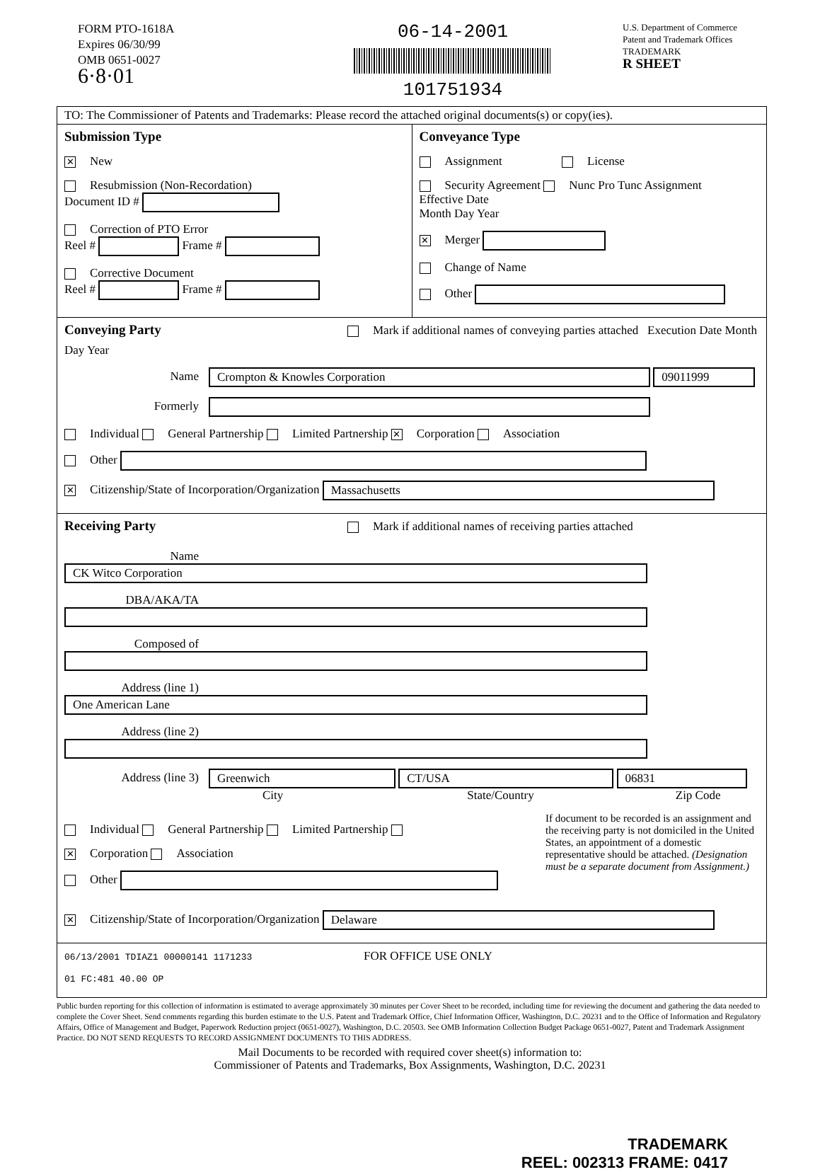FORM PTO-1618A
Expires 06/30/99
OMB 0651-0027
6·8·01
06-14-2001
101751934
U.S. Department of Commerce
Patent and Trademark Offices
TRADEMARK
R SHEET
TO: The Commissioner of Patents and Trademarks: Please record the attached original documents(s) or copy(ies).
Submission Type
✕ New
Resubmission (Non-Recordation)
Document ID #
Correction of PTO Error
Reel # Frame #
Corrective Document
Reel # Frame #
Conveyance Type
Assignment License
Security Agreement Nunc Pro Tunc Assignment
Effective Date
Month Day Year
✕ Merger
Change of Name
Other
Conveying Party
Mark if additional names of conveying parties attached Execution Date Month Day Year
Name Crompton & Knowles Corporation 09011999
Formerly
Individual General Partnership Limited Partnership ✕ Corporation Association
Other
✕ Citizenship/State of Incorporation/Organization Massachusetts
Receiving Party
Mark if additional names of receiving parties attached
Name CK Witco Corporation
DBA/AKA/TA
Composed of
Address (line 1) One American Lane
Address (line 2)
Address (line 3) Greenwich CT/USA 06831
City State/Country Zip Code
Individual General Partnership Limited Partnership
✕ Corporation Association
Other
If document to be recorded is an assignment and the receiving party is not domiciled in the United States, an appointment of a domestic representative should be attached. (Designation must be a separate document from Assignment.)
✕ Citizenship/State of Incorporation/Organization Delaware
06/13/2001 TDIAZ1 00000141 1171233 FOR OFFICE USE ONLY
01 FC:481 40.00 OP
Public burden reporting for this collection of information is estimated to average approximately 30 minutes per Cover Sheet to be recorded, including time for reviewing the document and gathering the data needed to complete the Cover Sheet. Send comments regarding this burden estimate to the U.S. Patent and Trademark Office, Chief Information Officer, Washington, D.C. 20231 and to the Office of Information and Regulatory Affairs, Office of Management and Budget, Paperwork Reduction project (0651-0027), Washington, D.C. 20503. See OMB Information Collection Budget Package 0651-0027, Patent and Trademark Assignment Practice. DO NOT SEND REQUESTS TO RECORD ASSIGNMENT DOCUMENTS TO THIS ADDRESS.
Mail Documents to be recorded with required cover sheet(s) information to:
Commissioner of Patents and Trademarks, Box Assignments, Washington, D.C. 20231
TRADEMARK
REEL: 002313 FRAME: 0417